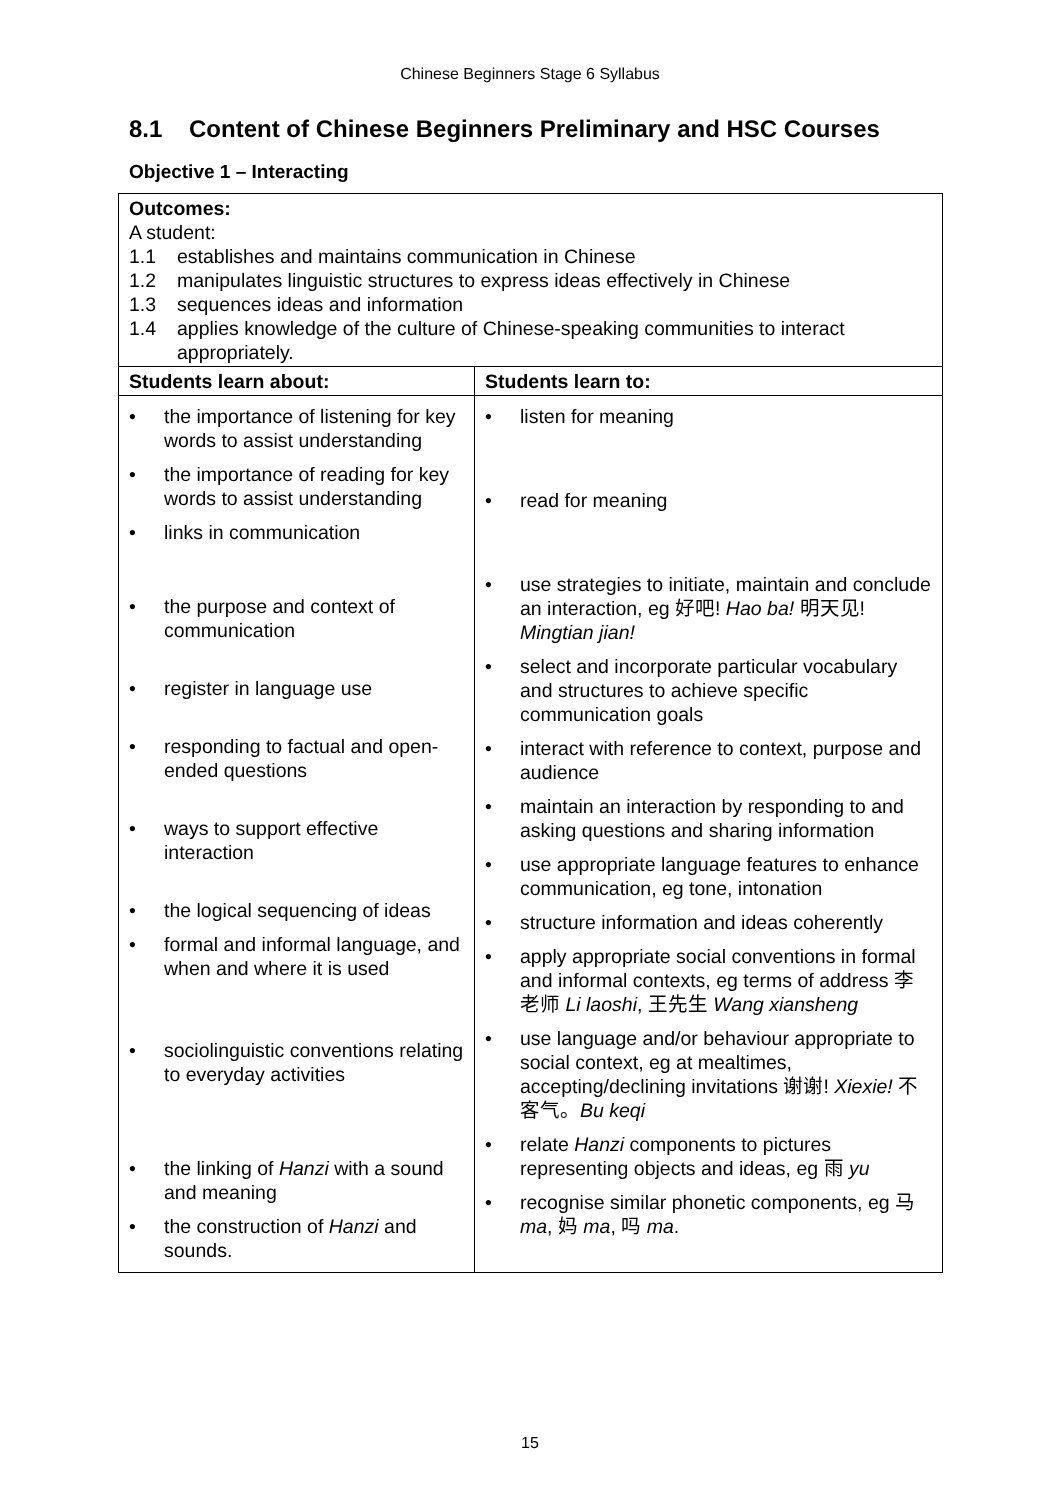Chinese Beginners Stage 6 Syllabus
8.1 Content of Chinese Beginners Preliminary and HSC Courses
Objective 1 – Interacting
| Outcomes: A student: 1.1 establishes and maintains communication in Chinese 1.2 manipulates linguistic structures to express ideas effectively in Chinese 1.3 sequences ideas and information 1.4 applies knowledge of the culture of Chinese-speaking communities to interact appropriately. | |
| Students learn about: | Students learn to: |
| • the importance of listening for key words to assist understanding • the importance of reading for key words to assist understanding • links in communication • the purpose and context of communication • register in language use • responding to factual and open-ended questions • ways to support effective interaction • the logical sequencing of ideas • formal and informal language, and when and where it is used • sociolinguistic conventions relating to everyday activities • the linking of Hanzi with a sound and meaning • the construction of Hanzi and sounds. | • listen for meaning • read for meaning • use strategies to initiate, maintain and conclude an interaction, eg 好吧! Hao ba! 明天见! Mingtian jian! • select and incorporate particular vocabulary and structures to achieve specific communication goals • interact with reference to context, purpose and audience • maintain an interaction by responding to and asking questions and sharing information • use appropriate language features to enhance communication, eg tone, intonation • structure information and ideas coherently • apply appropriate social conventions in formal and informal contexts, eg terms of address 李老师 Li laoshi , 王先生 Wang xiansheng • use language and/or behaviour appropriate to social context, eg at mealtimes, accepting/declining invitations 谢谢! Xiexie! 不客气。 Bu keqi • relate Hanzi components to pictures representing objects and ideas, eg 雨 yu • recognise similar phonetic components, eg 马 ma , 妈 ma , 吗 ma . |
15